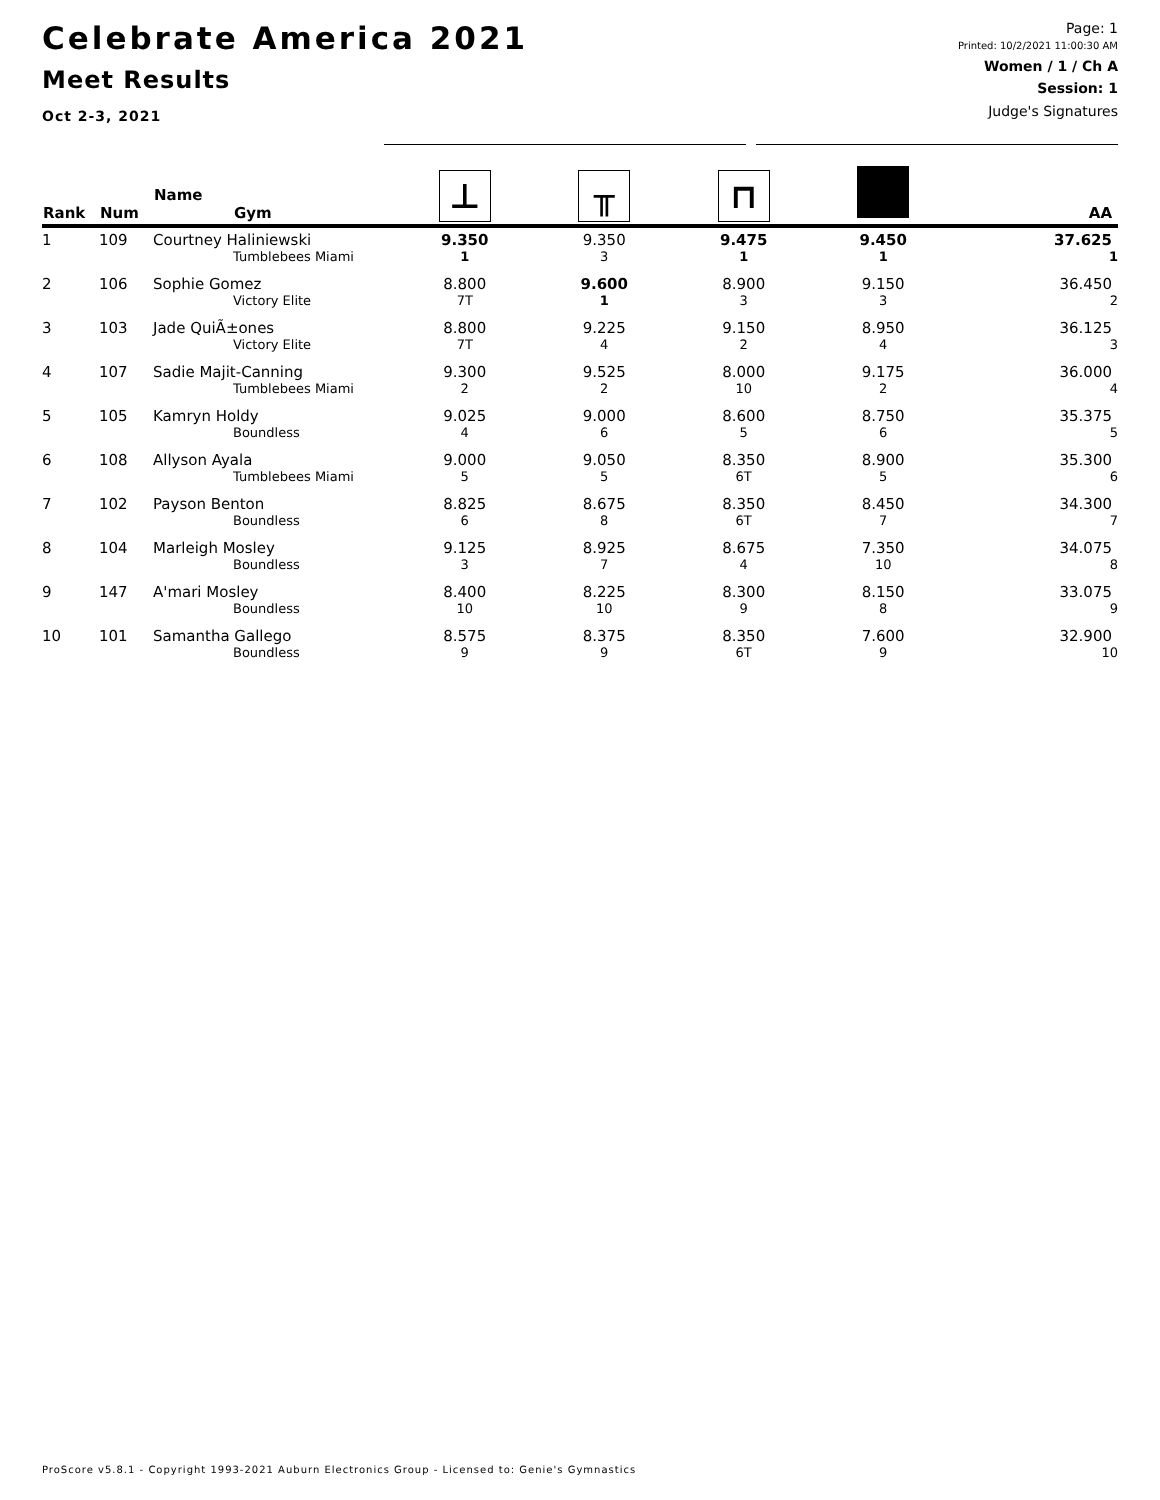Celebrate America 2021
Meet Results
Oct 2-3, 2021
Page: 1
Printed: 10/2/2021 11:00:30 AM
Women / 1 / Ch A
Session: 1
Judge's Signatures
| Rank | Num | Name Gym | ⊥ | ╥ | ⊓ | | AA |
| --- | --- | --- | --- | --- | --- | --- | --- |
| 1 | 109 | Courtney Haliniewski | 9.350 | 9.350 | 9.475 | 9.450 | 37.625 |
| | | Tumblebees Miami | 1 | 3 | 1 | 1 | 1 |
| 2 | 106 | Sophie Gomez | 8.800 | 9.600 | 8.900 | 9.150 | 36.450 |
| | | Victory Elite | 7T | 1 | 3 | 3 | 2 |
| 3 | 103 | Jade QuiÃ±ones | 8.800 | 9.225 | 9.150 | 8.950 | 36.125 |
| | | Victory Elite | 7T | 4 | 2 | 4 | 3 |
| 4 | 107 | Sadie Majit-Canning | 9.300 | 9.525 | 8.000 | 9.175 | 36.000 |
| | | Tumblebees Miami | 2 | 2 | 10 | 2 | 4 |
| 5 | 105 | Kamryn Holdy | 9.025 | 9.000 | 8.600 | 8.750 | 35.375 |
| | | Boundless | 4 | 6 | 5 | 6 | 5 |
| 6 | 108 | Allyson Ayala | 9.000 | 9.050 | 8.350 | 8.900 | 35.300 |
| | | Tumblebees Miami | 5 | 5 | 6T | 5 | 6 |
| 7 | 102 | Payson Benton | 8.825 | 8.675 | 8.350 | 8.450 | 34.300 |
| | | Boundless | 6 | 8 | 6T | 7 | 7 |
| 8 | 104 | Marleigh Mosley | 9.125 | 8.925 | 8.675 | 7.350 | 34.075 |
| | | Boundless | 3 | 7 | 4 | 10 | 8 |
| 9 | 147 | A'mari Mosley | 8.400 | 8.225 | 8.300 | 8.150 | 33.075 |
| | | Boundless | 10 | 10 | 9 | 8 | 9 |
| 10 | 101 | Samantha Gallego | 8.575 | 8.375 | 8.350 | 7.600 | 32.900 |
| | | Boundless | 9 | 9 | 6T | 9 | 10 |
ProScore v5.8.1 - Copyright 1993-2021 Auburn Electronics Group - Licensed to: Genie's Gymnastics